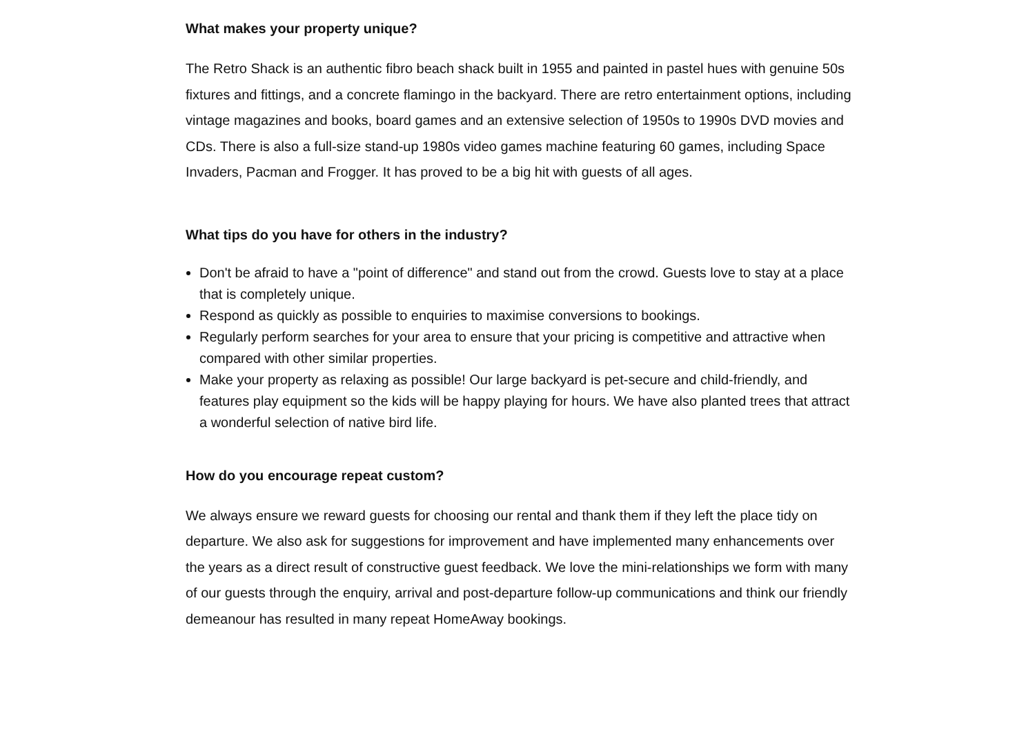What makes your property unique?
The Retro Shack is an authentic fibro beach shack built in 1955 and painted in pastel hues with genuine 50s fixtures and fittings, and a concrete flamingo in the backyard. There are retro entertainment options, including vintage magazines and books, board games and an extensive selection of 1950s to 1990s DVD movies and CDs. There is also a full-size stand-up 1980s video games machine featuring 60 games, including Space Invaders, Pacman and Frogger. It has proved to be a big hit with guests of all ages.
What tips do you have for others in the industry?
Don't be afraid to have a "point of difference" and stand out from the crowd. Guests love to stay at a place that is completely unique.
Respond as quickly as possible to enquiries to maximise conversions to bookings.
Regularly perform searches for your area to ensure that your pricing is competitive and attractive when compared with other similar properties.
Make your property as relaxing as possible! Our large backyard is pet-secure and child-friendly, and features play equipment so the kids will be happy playing for hours. We have also planted trees that attract a wonderful selection of native bird life.
How do you encourage repeat custom?
We always ensure we reward guests for choosing our rental and thank them if they left the place tidy on departure. We also ask for suggestions for improvement and have implemented many enhancements over the years as a direct result of constructive guest feedback. We love the mini-relationships we form with many of our guests through the enquiry, arrival and post-departure follow-up communications and think our friendly demeanour has resulted in many repeat HomeAway bookings.